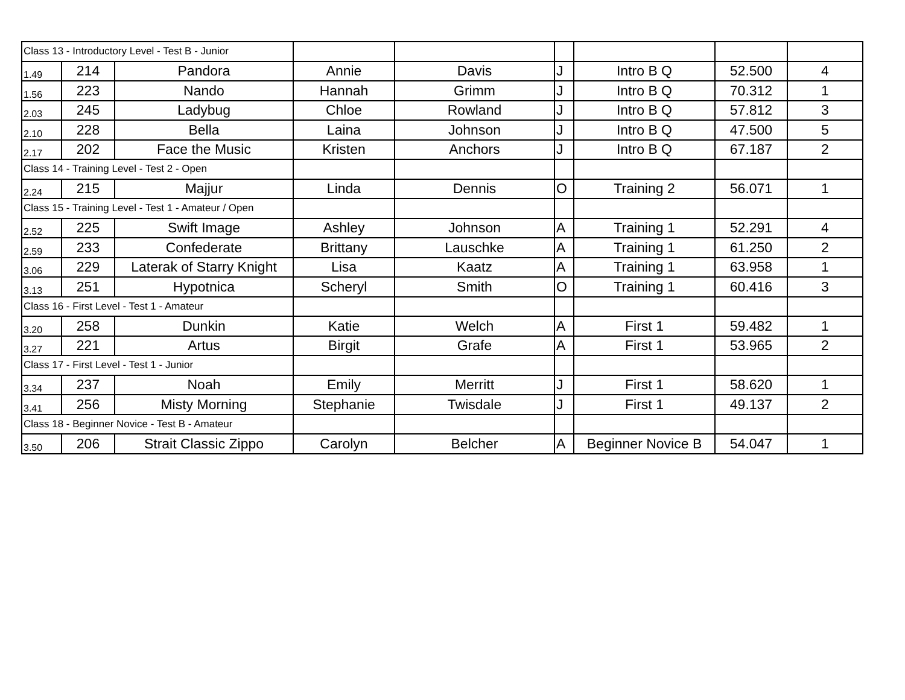| Class 13 - Introductory Level - Test B - Junior | | | | | | | | |
| 1.49 | 214 | Pandora | Annie | Davis | J | Intro B Q | 52.500 | 4 |
| 1.56 | 223 | Nando | Hannah | Grimm | J | Intro B Q | 70.312 | 1 |
| 2.03 | 245 | Ladybug | Chloe | Rowland | J | Intro B Q | 57.812 | 3 |
| 2.10 | 228 | Bella | Laina | Johnson | J | Intro B Q | 47.500 | 5 |
| 2.17 | 202 | Face the Music | Kristen | Anchors | J | Intro B Q | 67.187 | 2 |
| Class 14 - Training Level - Test 2 - Open | | | | | | | | |
| 2.24 | 215 | Majjur | Linda | Dennis | O | Training 2 | 56.071 | 1 |
| Class 15 - Training Level - Test 1 - Amateur / Open | | | | | | | | |
| 2.52 | 225 | Swift Image | Ashley | Johnson | A | Training 1 | 52.291 | 4 |
| 2.59 | 233 | Confederate | Brittany | Lauschke | A | Training 1 | 61.250 | 2 |
| 3.06 | 229 | Laterak of Starry Knight | Lisa | Kaatz | A | Training 1 | 63.958 | 1 |
| 3.13 | 251 | Hypotnica | Scheryl | Smith | O | Training 1 | 60.416 | 3 |
| Class 16 - First Level - Test 1 - Amateur | | | | | | | | |
| 3.20 | 258 | Dunkin | Katie | Welch | A | First 1 | 59.482 | 1 |
| 3.27 | 221 | Artus | Birgit | Grafe | A | First 1 | 53.965 | 2 |
| Class 17 - First Level - Test 1 - Junior | | | | | | | | |
| 3.34 | 237 | Noah | Emily | Merritt | J | First 1 | 58.620 | 1 |
| 3.41 | 256 | Misty Morning | Stephanie | Twisdale | J | First 1 | 49.137 | 2 |
| Class 18 - Beginner Novice - Test B - Amateur | | | | | | | | |
| 3.50 | 206 | Strait Classic Zippo | Carolyn | Belcher | A | Beginner Novice B | 54.047 | 1 |